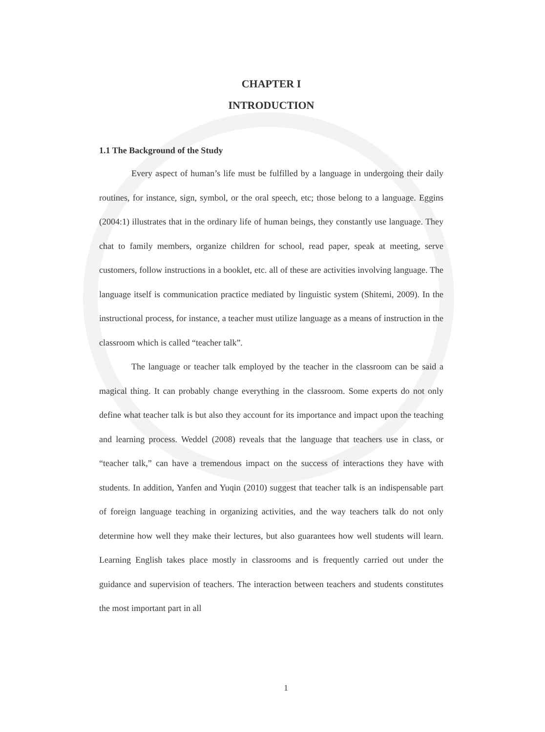CHAPTER I
INTRODUCTION
1.1 The Background of the Study
Every aspect of human’s life must be fulfilled by a language in undergoing their daily routines, for instance, sign, symbol, or the oral speech, etc; those belong to a language. Eggins (2004:1) illustrates that in the ordinary life of human beings, they constantly use language. They chat to family members, organize children for school, read paper, speak at meeting, serve customers, follow instructions in a booklet, etc. all of these are activities involving language. The language itself is communication practice mediated by linguistic system (Shitemi, 2009). In the instructional process, for instance, a teacher must utilize language as a means of instruction in the classroom which is called “teacher talk”.
The language or teacher talk employed by the teacher in the classroom can be said a magical thing. It can probably change everything in the classroom. Some experts do not only define what teacher talk is but also they account for its importance and impact upon the teaching and learning process. Weddel (2008) reveals that the language that teachers use in class, or “teacher talk,” can have a tremendous impact on the success of interactions they have with students. In addition, Yanfen and Yuqin (2010) suggest that teacher talk is an indispensable part of foreign language teaching in organizing activities, and the way teachers talk do not only determine how well they make their lectures, but also guarantees how well students will learn. Learning English takes place mostly in classrooms and is frequently carried out under the guidance and supervision of teachers. The interaction between teachers and students constitutes the most important part in all
1